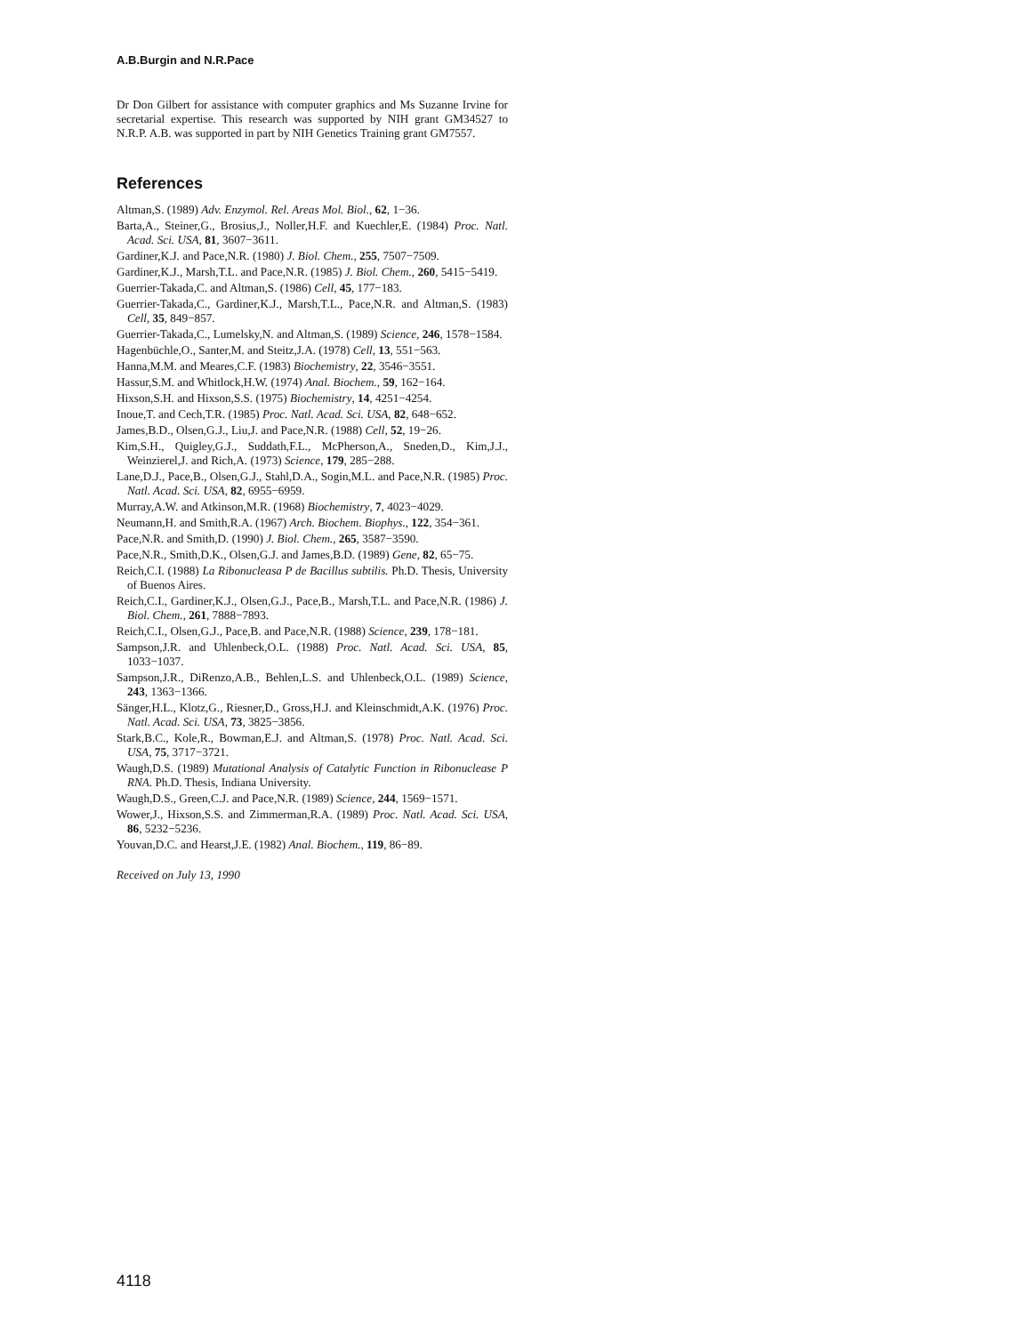A.B.Burgin and N.R.Pace
Dr Don Gilbert for assistance with computer graphics and Ms Suzanne Irvine for secretarial expertise. This research was supported by NIH grant GM34527 to N.R.P. A.B. was supported in part by NIH Genetics Training grant GM7557.
References
Altman,S. (1989) Adv. Enzymol. Rel. Areas Mol. Biol., 62, 1−36.
Barta,A., Steiner,G., Brosius,J., Noller,H.F. and Kuechler,E. (1984) Proc. Natl. Acad. Sci. USA, 81, 3607−3611.
Gardiner,K.J. and Pace,N.R. (1980) J. Biol. Chem., 255, 7507−7509.
Gardiner,K.J., Marsh,T.L. and Pace,N.R. (1985) J. Biol. Chem., 260, 5415−5419.
Guerrier-Takada,C. and Altman,S. (1986) Cell, 45, 177−183.
Guerrier-Takada,C., Gardiner,K.J., Marsh,T.L., Pace,N.R. and Altman,S. (1983) Cell, 35, 849−857.
Guerrier-Takada,C., Lumelsky,N. and Altman,S. (1989) Science, 246, 1578−1584.
Hagenbüchle,O., Santer,M. and Steitz,J.A. (1978) Cell, 13, 551−563.
Hanna,M.M. and Meares,C.F. (1983) Biochemistry, 22, 3546−3551.
Hassur,S.M. and Whitlock,H.W. (1974) Anal. Biochem., 59, 162−164.
Hixson,S.H. and Hixson,S.S. (1975) Biochemistry, 14, 4251−4254.
Inoue,T. and Cech,T.R. (1985) Proc. Natl. Acad. Sci. USA, 82, 648−652.
James,B.D., Olsen,G.J., Liu,J. and Pace,N.R. (1988) Cell, 52, 19−26.
Kim,S.H., Quigley,G.J., Suddath,F.L., McPherson,A., Sneden,D., Kim,J.J., Weinzierel,J. and Rich,A. (1973) Science, 179, 285−288.
Lane,D.J., Pace,B., Olsen,G.J., Stahl,D.A., Sogin,M.L. and Pace,N.R. (1985) Proc. Natl. Acad. Sci. USA, 82, 6955−6959.
Murray,A.W. and Atkinson,M.R. (1968) Biochemistry, 7, 4023−4029.
Neumann,H. and Smith,R.A. (1967) Arch. Biochem. Biophys., 122, 354−361.
Pace,N.R. and Smith,D. (1990) J. Biol. Chem., 265, 3587−3590.
Pace,N.R., Smith,D.K., Olsen,G.J. and James,B.D. (1989) Gene, 82, 65−75.
Reich,C.I. (1988) La Ribonucleasa P de Bacillus subtilis. Ph.D. Thesis, University of Buenos Aires.
Reich,C.I., Gardiner,K.J., Olsen,G.J., Pace,B., Marsh,T.L. and Pace,N.R. (1986) J. Biol. Chem., 261, 7888−7893.
Reich,C.I., Olsen,G.J., Pace,B. and Pace,N.R. (1988) Science, 239, 178−181.
Sampson,J.R. and Uhlenbeck,O.L. (1988) Proc. Natl. Acad. Sci. USA, 85, 1033−1037.
Sampson,J.R., DiRenzo,A.B., Behlen,L.S. and Uhlenbeck,O.L. (1989) Science, 243, 1363−1366.
Sänger,H.L., Klotz,G., Riesner,D., Gross,H.J. and Kleinschmidt,A.K. (1976) Proc. Natl. Acad. Sci. USA, 73, 3825−3856.
Stark,B.C., Kole,R., Bowman,E.J. and Altman,S. (1978) Proc. Natl. Acad. Sci. USA, 75, 3717−3721.
Waugh,D.S. (1989) Mutational Analysis of Catalytic Function in Ribonuclease P RNA. Ph.D. Thesis, Indiana University.
Waugh,D.S., Green,C.J. and Pace,N.R. (1989) Science, 244, 1569−1571.
Wower,J., Hixson,S.S. and Zimmerman,R.A. (1989) Proc. Natl. Acad. Sci. USA, 86, 5232−5236.
Youvan,D.C. and Hearst,J.E. (1982) Anal. Biochem., 119, 86−89.
Received on July 13, 1990
4118